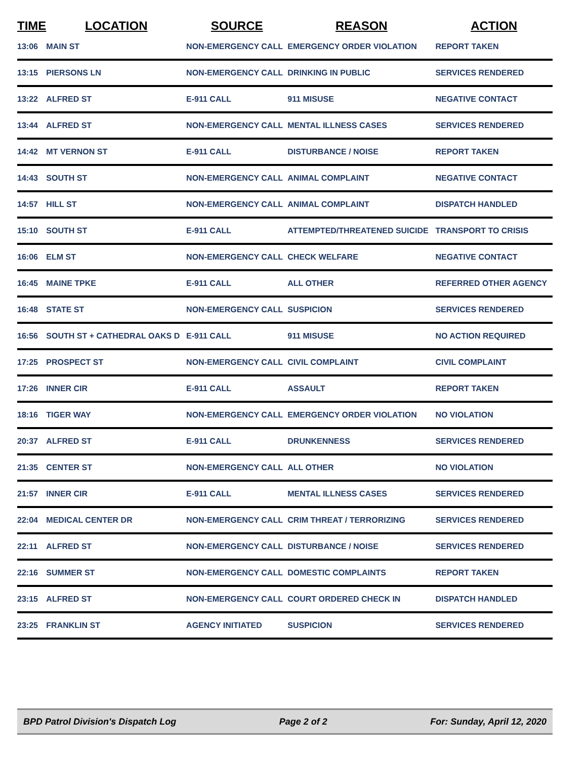| TIME | LOCATION | SOURCE | REASON | ACTION |
| --- | --- | --- | --- | --- |
| 13:06 | MAIN ST | NON-EMERGENCY CALL | EMERGENCY ORDER VIOLATION | REPORT TAKEN |
| 13:15 | PIERSONS LN | NON-EMERGENCY CALL | DRINKING IN PUBLIC | SERVICES RENDERED |
| 13:22 | ALFRED ST | E-911 CALL | 911 MISUSE | NEGATIVE CONTACT |
| 13:44 | ALFRED ST | NON-EMERGENCY CALL | MENTAL ILLNESS CASES | SERVICES RENDERED |
| 14:42 | MT VERNON ST | E-911 CALL | DISTURBANCE / NOISE | REPORT TAKEN |
| 14:43 | SOUTH ST | NON-EMERGENCY CALL | ANIMAL COMPLAINT | NEGATIVE CONTACT |
| 14:57 | HILL ST | NON-EMERGENCY CALL | ANIMAL COMPLAINT | DISPATCH HANDLED |
| 15:10 | SOUTH ST | E-911 CALL | ATTEMPTED/THREATENED SUICIDE | TRANSPORT TO CRISIS |
| 16:06 | ELM ST | NON-EMERGENCY CALL | CHECK WELFARE | NEGATIVE CONTACT |
| 16:45 | MAINE TPKE | E-911 CALL | ALL OTHER | REFERRED OTHER AGENCY |
| 16:48 | STATE ST | NON-EMERGENCY CALL | SUSPICION | SERVICES RENDERED |
| 16:56 | SOUTH ST + CATHEDRAL OAKS D | E-911 CALL | 911 MISUSE | NO ACTION REQUIRED |
| 17:25 | PROSPECT ST | NON-EMERGENCY CALL | CIVIL COMPLAINT | CIVIL COMPLAINT |
| 17:26 | INNER CIR | E-911 CALL | ASSAULT | REPORT TAKEN |
| 18:16 | TIGER WAY | NON-EMERGENCY CALL | EMERGENCY ORDER VIOLATION | NO VIOLATION |
| 20:37 | ALFRED ST | E-911 CALL | DRUNKENNESS | SERVICES RENDERED |
| 21:35 | CENTER ST | NON-EMERGENCY CALL | ALL OTHER | NO VIOLATION |
| 21:57 | INNER CIR | E-911 CALL | MENTAL ILLNESS CASES | SERVICES RENDERED |
| 22:04 | MEDICAL CENTER DR | NON-EMERGENCY CALL | CRIM THREAT / TERRORIZING | SERVICES RENDERED |
| 22:11 | ALFRED ST | NON-EMERGENCY CALL | DISTURBANCE / NOISE | SERVICES RENDERED |
| 22:16 | SUMMER ST | NON-EMERGENCY CALL | DOMESTIC COMPLAINTS | REPORT TAKEN |
| 23:15 | ALFRED ST | NON-EMERGENCY CALL | COURT ORDERED CHECK IN | DISPATCH HANDLED |
| 23:25 | FRANKLIN ST | AGENCY INITIATED | SUSPICION | SERVICES RENDERED |
BPD Patrol Division's Dispatch Log Page 2 of 2 For: Sunday, April 12, 2020